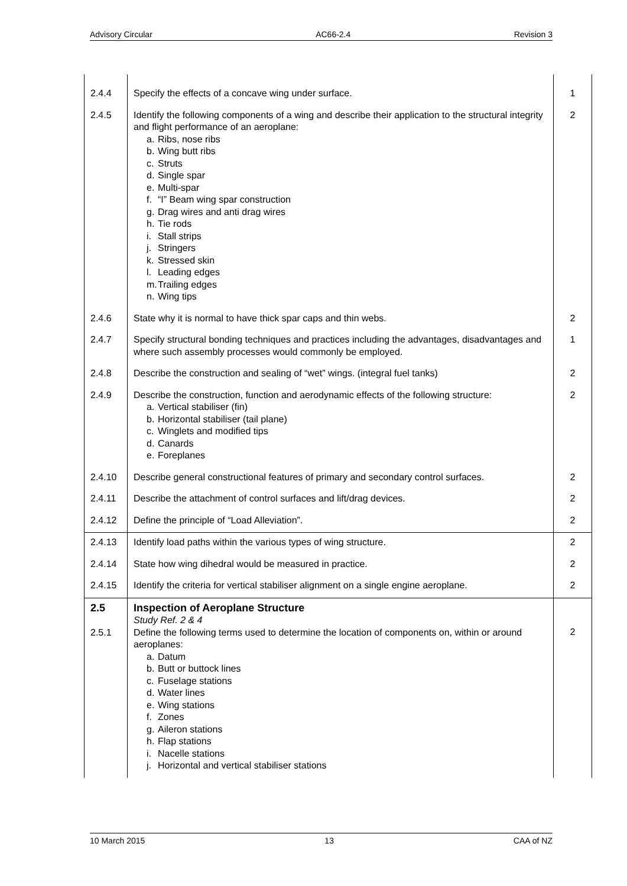Advisory Circular AC66-2.4 Revision 3
| 2.4.4 | Specify the effects of a concave wing under surface. | 1 |
| 2.4.5 | Identify the following components of a wing and describe their application to the structural integrity and flight performance of an aeroplane: a. Ribs, nose ribs b. Wing butt ribs c. Struts d. Single spar e. Multi-spar f. “I” Beam wing spar construction g. Drag wires and anti drag wires h. Tie rods i. Stall strips j. Stringers k. Stressed skin l. Leading edges m. Trailing edges n. Wing tips | 2 |
| 2.4.6 | State why it is normal to have thick spar caps and thin webs. | 2 |
| 2.4.7 | Specify structural bonding techniques and practices including the advantages, disadvantages and where such assembly processes would commonly be employed. | 1 |
| 2.4.8 | Describe the construction and sealing of “wet” wings. (integral fuel tanks) | 2 |
| 2.4.9 | Describe the construction, function and aerodynamic effects of the following structure: a. Vertical stabiliser (fin) b. Horizontal stabiliser (tail plane) c. Winglets and modified tips d. Canards e. Foreplanes | 2 |
| 2.4.10 | Describe general constructional features of primary and secondary control surfaces. | 2 |
| 2.4.11 | Describe the attachment of control surfaces and lift/drag devices. | 2 |
| 2.4.12 | Define the principle of “Load Alleviation”. | 2 |
| 2.4.13 | Identify load paths within the various types of wing structure. | 2 |
| 2.4.14 | State how wing dihedral would be measured in practice. | 2 |
| 2.4.15 | Identify the criteria for vertical stabiliser alignment on a single engine aeroplane. | 2 |
| 2.5 2.5.1 | Inspection of Aeroplane Structure Study Ref. 2 & 4 Define the following terms used to determine the location of components on, within or around aeroplanes: a. Datum b. Butt or buttock lines c. Fuselage stations d. Water lines e. Wing stations f. Zones g. Aileron stations h. Flap stations i. Nacelle stations j. Horizontal and vertical stabiliser stations | 2 |
10 March 2015 13 CAA of NZ